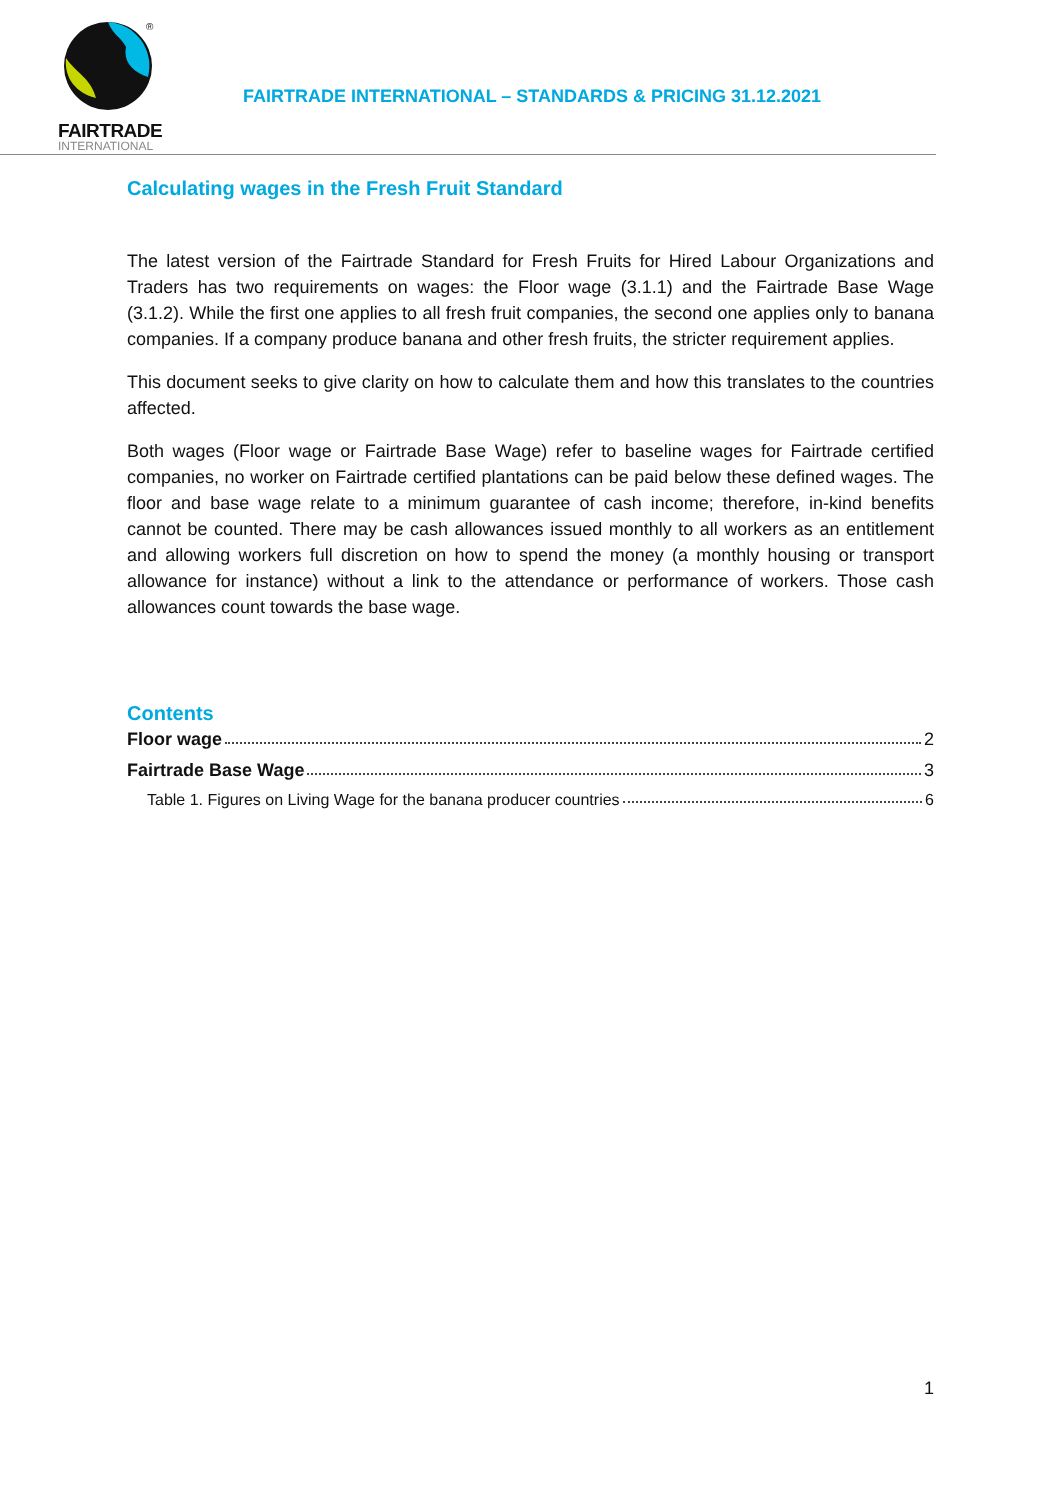®
FAIRTRADE
INTERNATIONAL
FAIRTRADE INTERNATIONAL – STANDARDS & PRICING 31.12.2021
Calculating wages in the Fresh Fruit Standard
The latest version of the Fairtrade Standard for Fresh Fruits for Hired Labour Organizations and Traders has two requirements on wages: the Floor wage (3.1.1) and the Fairtrade Base Wage (3.1.2). While the first one applies to all fresh fruit companies, the second one applies only to banana companies. If a company produce banana and other fresh fruits, the stricter requirement applies.
This document seeks to give clarity on how to calculate them and how this translates to the countries affected.
Both wages (Floor wage or Fairtrade Base Wage) refer to baseline wages for Fairtrade certified companies, no worker on Fairtrade certified plantations can be paid below these defined wages. The floor and base wage relate to a minimum guarantee of cash income; therefore, in-kind benefits cannot be counted. There may be cash allowances issued monthly to all workers as an entitlement and allowing workers full discretion on how to spend the money (a monthly housing or transport allowance for instance) without a link to the attendance or performance of workers. Those cash allowances count towards the base wage.
Contents
Floor wage 2
Fairtrade Base Wage 3
Table 1. Figures on Living Wage for the banana producer countries 6
1